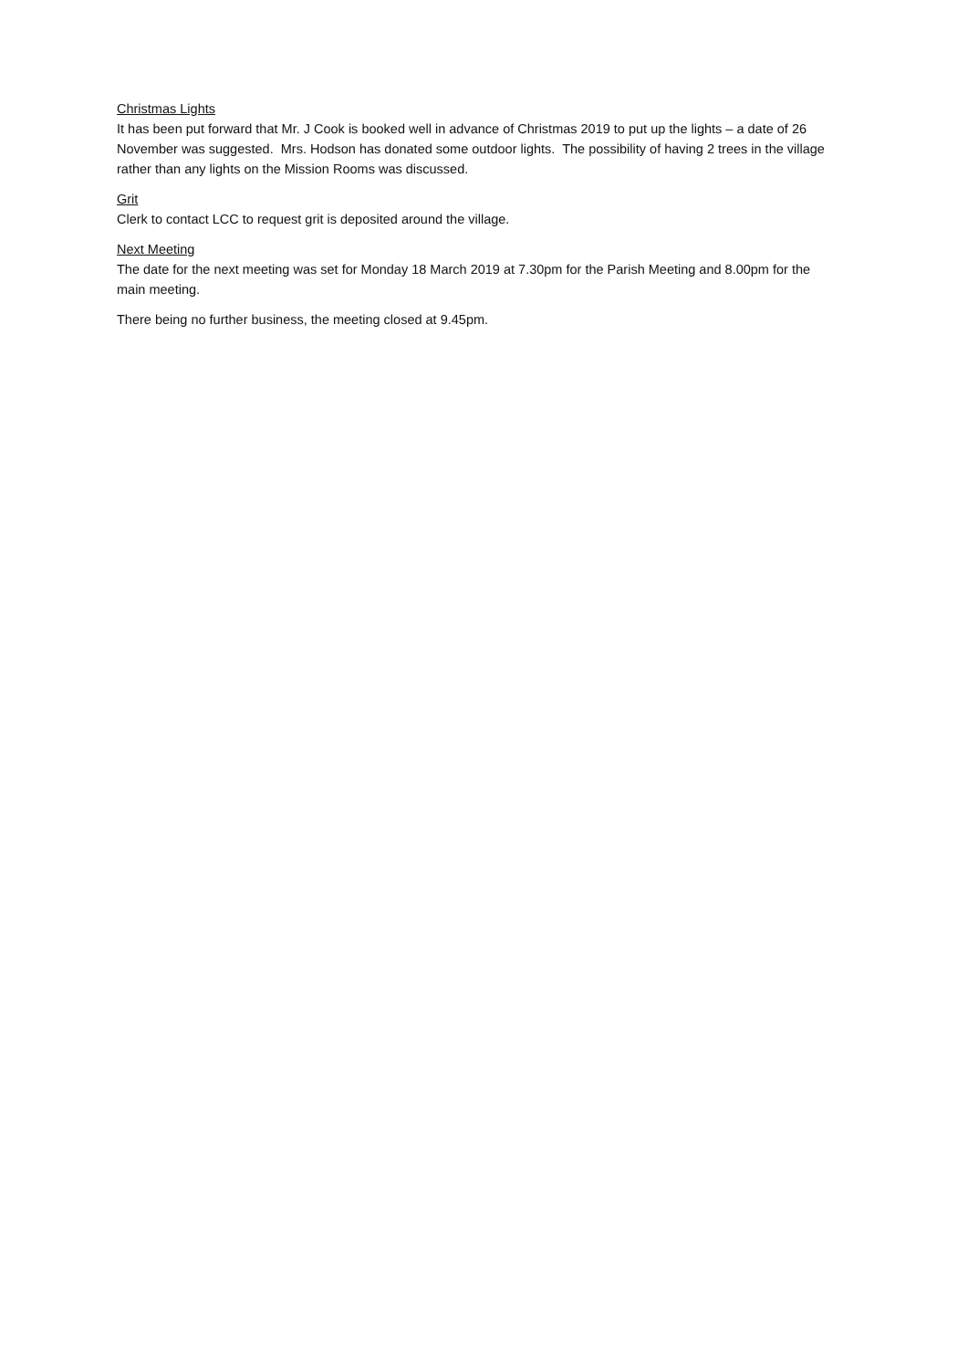Christmas Lights
It has been put forward that Mr. J Cook is booked well in advance of Christmas 2019 to put up the lights – a date of 26 November was suggested. Mrs. Hodson has donated some outdoor lights. The possibility of having 2 trees in the village rather than any lights on the Mission Rooms was discussed.
Grit
Clerk to contact LCC to request grit is deposited around the village.
Next Meeting
The date for the next meeting was set for Monday 18 March 2019 at 7.30pm for the Parish Meeting and 8.00pm for the main meeting.
There being no further business, the meeting closed at 9.45pm.